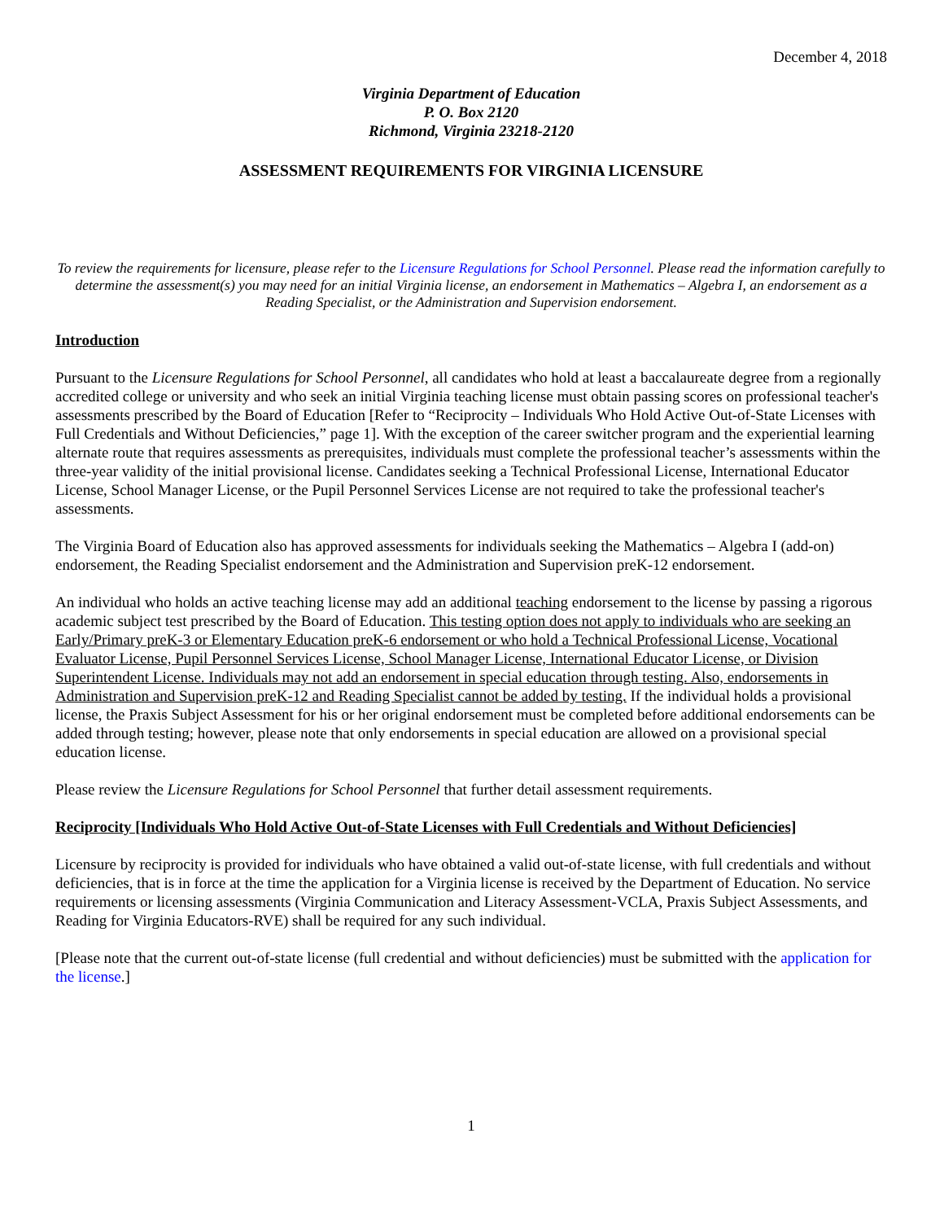December 4, 2018
Virginia Department of Education
P. O. Box 2120
Richmond, Virginia 23218-2120
ASSESSMENT REQUIREMENTS FOR VIRGINIA LICENSURE
To review the requirements for licensure, please refer to the Licensure Regulations for School Personnel. Please read the information carefully to determine the assessment(s) you may need for an initial Virginia license, an endorsement in Mathematics – Algebra I, an endorsement as a Reading Specialist, or the Administration and Supervision endorsement.
Introduction
Pursuant to the Licensure Regulations for School Personnel, all candidates who hold at least a baccalaureate degree from a regionally accredited college or university and who seek an initial Virginia teaching license must obtain passing scores on professional teacher's assessments prescribed by the Board of Education [Refer to “Reciprocity – Individuals Who Hold Active Out-of-State Licenses with Full Credentials and Without Deficiencies,” page 1]. With the exception of the career switcher program and the experiential learning alternate route that requires assessments as prerequisites, individuals must complete the professional teacher’s assessments within the three-year validity of the initial provisional license. Candidates seeking a Technical Professional License, International Educator License, School Manager License, or the Pupil Personnel Services License are not required to take the professional teacher's assessments.
The Virginia Board of Education also has approved assessments for individuals seeking the Mathematics – Algebra I (add-on) endorsement, the Reading Specialist endorsement and the Administration and Supervision preK-12 endorsement.
An individual who holds an active teaching license may add an additional teaching endorsement to the license by passing a rigorous academic subject test prescribed by the Board of Education. This testing option does not apply to individuals who are seeking an Early/Primary preK-3 or Elementary Education preK-6 endorsement or who hold a Technical Professional License, Vocational Evaluator License, Pupil Personnel Services License, School Manager License, International Educator License, or Division Superintendent License. Individuals may not add an endorsement in special education through testing. Also, endorsements in Administration and Supervision preK-12 and Reading Specialist cannot be added by testing. If the individual holds a provisional license, the Praxis Subject Assessment for his or her original endorsement must be completed before additional endorsements can be added through testing; however, please note that only endorsements in special education are allowed on a provisional special education license.
Please review the Licensure Regulations for School Personnel that further detail assessment requirements.
Reciprocity [Individuals Who Hold Active Out-of-State Licenses with Full Credentials and Without Deficiencies]
Licensure by reciprocity is provided for individuals who have obtained a valid out-of-state license, with full credentials and without deficiencies, that is in force at the time the application for a Virginia license is received by the Department of Education. No service requirements or licensing assessments (Virginia Communication and Literacy Assessment-VCLA, Praxis Subject Assessments, and Reading for Virginia Educators-RVE) shall be required for any such individual.
[Please note that the current out-of-state license (full credential and without deficiencies) must be submitted with the application for the license.]
1